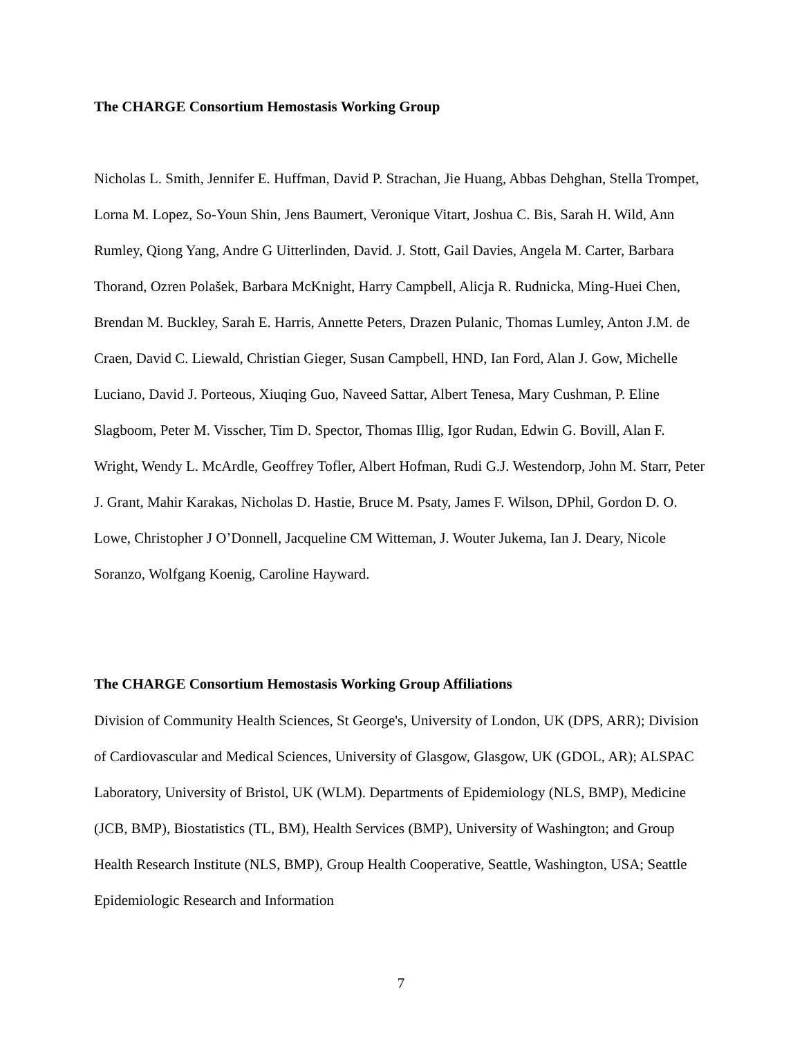The CHARGE Consortium Hemostasis Working Group
Nicholas L. Smith, Jennifer E. Huffman, David P. Strachan, Jie Huang, Abbas Dehghan, Stella Trompet, Lorna M. Lopez, So-Youn Shin, Jens Baumert, Veronique Vitart, Joshua C. Bis, Sarah H. Wild, Ann Rumley, Qiong Yang, Andre G Uitterlinden, David. J. Stott, Gail Davies, Angela M. Carter, Barbara Thorand, Ozren Polašek, Barbara McKnight, Harry Campbell, Alicja R. Rudnicka, Ming-Huei Chen, Brendan M. Buckley, Sarah E. Harris, Annette Peters, Drazen Pulanic, Thomas Lumley, Anton J.M. de Craen, David C. Liewald, Christian Gieger, Susan Campbell, HND, Ian Ford, Alan J. Gow, Michelle Luciano, David J. Porteous, Xiuqing Guo, Naveed Sattar, Albert Tenesa, Mary Cushman, P. Eline Slagboom, Peter M. Visscher, Tim D. Spector, Thomas Illig, Igor Rudan, Edwin G. Bovill, Alan F. Wright, Wendy L. McArdle, Geoffrey Tofler, Albert Hofman, Rudi G.J. Westendorp, John M. Starr, Peter J. Grant, Mahir Karakas, Nicholas D. Hastie, Bruce M. Psaty, James F. Wilson, DPhil, Gordon D. O. Lowe, Christopher J O’Donnell, Jacqueline CM Witteman, J. Wouter Jukema, Ian J. Deary, Nicole Soranzo, Wolfgang Koenig, Caroline Hayward.
The CHARGE Consortium Hemostasis Working Group Affiliations
Division of Community Health Sciences, St George's, University of London, UK (DPS, ARR); Division of Cardiovascular and Medical Sciences, University of Glasgow, Glasgow, UK (GDOL, AR); ALSPAC Laboratory, University of Bristol, UK (WLM). Departments of Epidemiology (NLS, BMP), Medicine (JCB, BMP), Biostatistics (TL, BM), Health Services (BMP), University of Washington; and Group Health Research Institute (NLS, BMP), Group Health Cooperative, Seattle, Washington, USA; Seattle Epidemiologic Research and Information
7